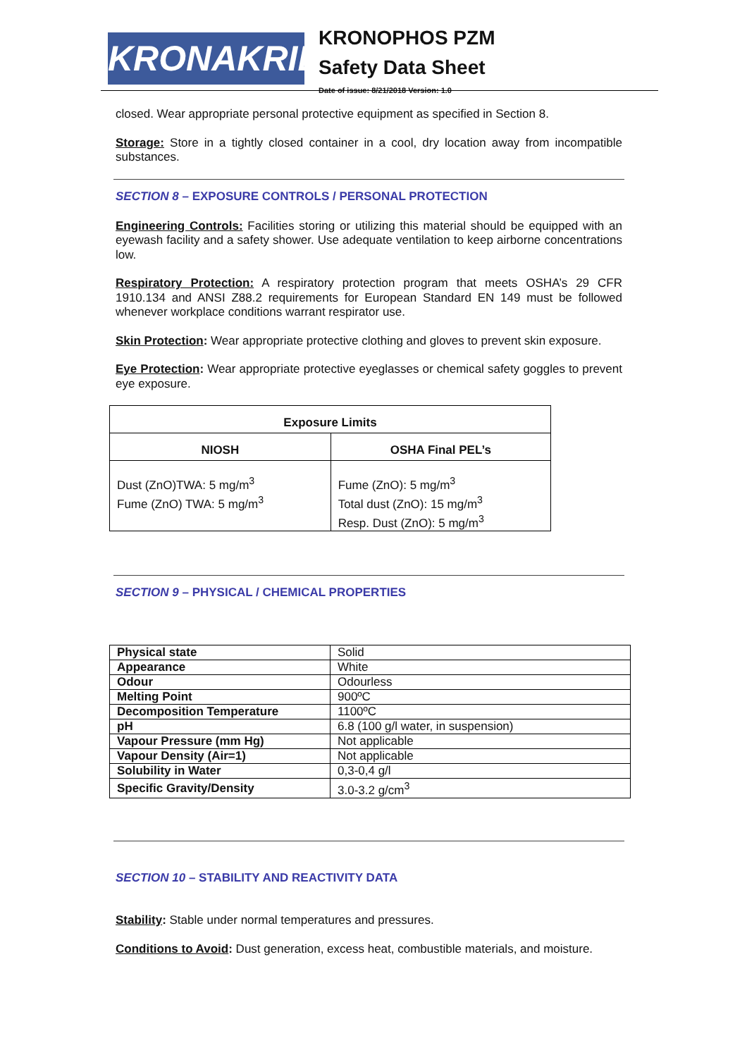KRONAKRIL®
KRONOPHOS PZM
Safety Data Sheet
Date of issue: 8/21/2018 Version: 1.0
closed. Wear appropriate personal protective equipment as specified in Section 8.
Storage: Store in a tightly closed container in a cool, dry location away from incompatible substances.
SECTION 8 – EXPOSURE CONTROLS / PERSONAL PROTECTION
Engineering Controls: Facilities storing or utilizing this material should be equipped with an eyewash facility and a safety shower. Use adequate ventilation to keep airborne concentrations low.
Respiratory Protection: A respiratory protection program that meets OSHA’s 29 CFR 1910.134 and ANSI Z88.2 requirements for European Standard EN 149 must be followed whenever workplace conditions warrant respirator use.
Skin Protection: Wear appropriate protective clothing and gloves to prevent skin exposure.
Eye Protection: Wear appropriate protective eyeglasses or chemical safety goggles to prevent eye exposure.
| Exposure Limits | |
| --- | --- |
| NIOSH | OSHA Final PEL’s |
| Dust (ZnO)TWA: 5 mg/m<sup>3</sup> Fume (ZnO) TWA: 5 mg/m<sup>3</sup> | Fume (ZnO): 5 mg/m<sup>3</sup> Total dust (ZnO): 15 mg/m<sup>3</sup> Resp. Dust (ZnO): 5 mg/m<sup>3</sup> |
SECTION 9 – PHYSICAL / CHEMICAL PROPERTIES
| Physical state | Solid |
| Appearance | White |
| Odour | Odourless |
| Melting Point | 900ºC |
| Decomposition Temperature | 1100ºC |
| pH | 6.8 (100 g/l water, in suspension) |
| Vapour Pressure (mm Hg) | Not applicable |
| Vapour Density (Air=1) | Not applicable |
| Solubility in Water | 0,3-0,4 g/l |
| Specific Gravity/Density | 3.0-3.2 g/cm<sup>3</sup> |
SECTION 10 – STABILITY AND REACTIVITY DATA
Stability: Stable under normal temperatures and pressures.
Conditions to Avoid: Dust generation, excess heat, combustible materials, and moisture.